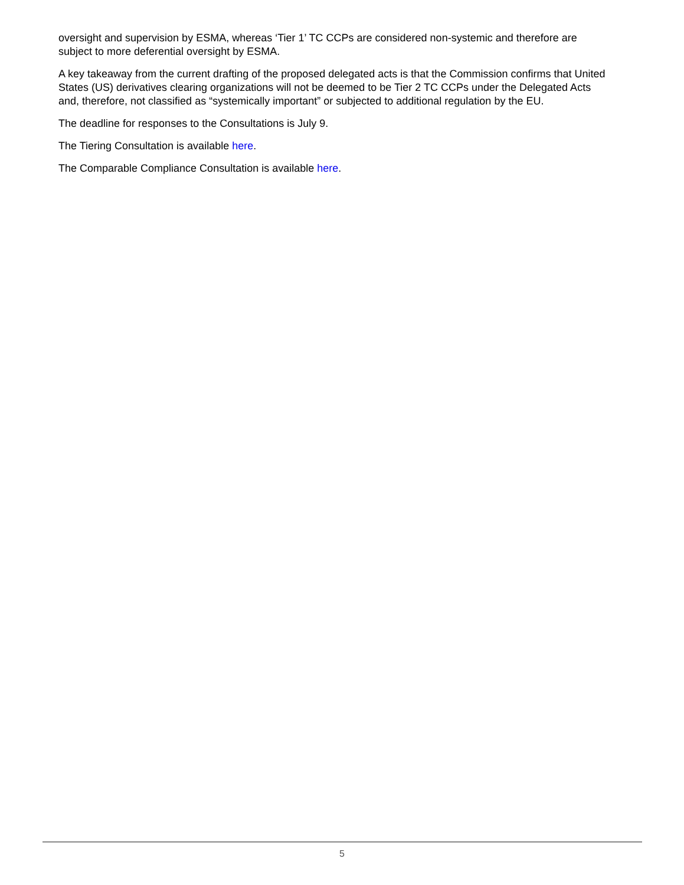oversight and supervision by ESMA, whereas ‘Tier 1’ TC CCPs are considered non-systemic and therefore are subject to more deferential oversight by ESMA.
A key takeaway from the current drafting of the proposed delegated acts is that the Commission confirms that United States (US) derivatives clearing organizations will not be deemed to be Tier 2 TC CCPs under the Delegated Acts and, therefore, not classified as “systemically important” or subjected to additional regulation by the EU.
The deadline for responses to the Consultations is July 9.
The Tiering Consultation is available here.
The Comparable Compliance Consultation is available here.
5